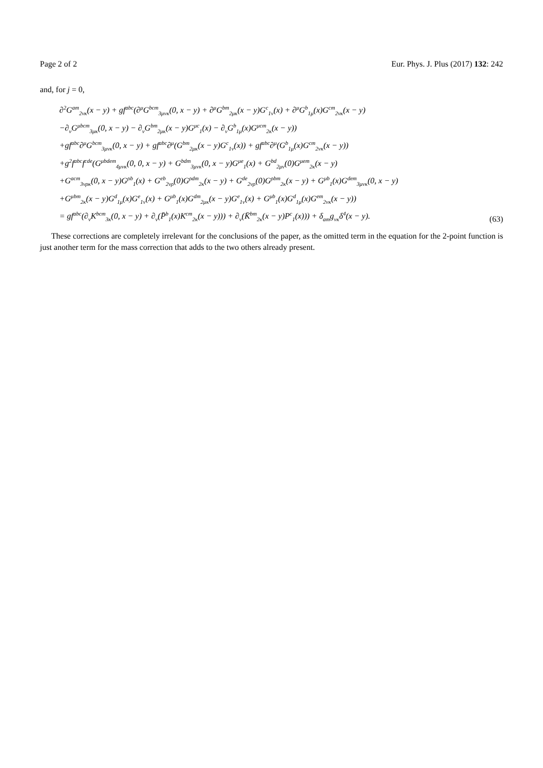Page 2 of 2 Eur. Phys. J. Plus (2017) 132: 242
and, for j = 0,
∂<sup>2</sup>G<sup>am</sup><sub>2νκ</sub>(x − y) + gf<sup>abc</sup>(∂<sup>μ</sup>G<sup>bcm</sup><sub>3μνκ</sub>(0, x − y) + ∂<sup>μ</sup>G<sup>bm</sup><sub>2μκ</sub>(x − y)G<sup>c</sup><sub>1ν</sub>(x) + ∂<sup>μ</sup>G<sup>b</sup><sub>1μ</sub>(x)G<sup>cm</sup><sub>2νκ</sub>(x − y)
−∂<sub>ν</sub>G<sup>μbcm</sup><sub>3μκ</sub>(0, x − y) − ∂<sub>ν</sub>G<sup>bm</sup><sub>2μκ</sub>(x − y)G<sup>μc</sup><sub>1</sub>(x) − ∂<sub>ν</sub>G<sup>b</sup><sub>1μ</sub>(x)G<sup>μcm</sup><sub>2κ</sub>(x − y))
+gf<sup>abc</sup>∂<sup>μ</sup>G<sup>bcm</sup><sub>3μνκ</sub>(0, x − y) + gf<sup>abc</sup>∂<sup>μ</sup>(G<sup>bm</sup><sub>2μκ</sub>(x − y)G<sup>c</sup><sub>1ν</sub>(x)) + gf<sup>abc</sup>∂<sup>μ</sup>(G<sup>b</sup><sub>1μ</sub>(x)G<sup>cm</sup><sub>2νκ</sub>(x − y))
+g<sup>2</sup>f<sup>abc</sup>f<sup>cde</sup>(G<sup>μbdem</sup><sub>4μνκ</sub>(0, 0, x − y) + G<sup>bdm</sup><sub>3μνκ</sub>(0, x − y)G<sup>μe</sup><sub>1</sub>(x) + G<sup>bd</sup><sub>2μν</sub>(0)G<sup>μem</sup><sub>2κ</sub>(x − y)
+G<sup>acm</sup><sub>3νρκ</sub>(0, x − y)G<sup>ρb</sup><sub>1</sub>(x) + G<sup>eb</sup><sub>2νρ</sub>(0)G<sup>ρdm</sup><sub>2κ</sub>(x − y) + G<sup>de</sup><sub>2νρ</sub>(0)G<sup>ρbm</sup><sub>2κ</sub>(x − y) + G<sup>μb</sup><sub>1</sub>(x)G<sup>dem</sup><sub>3μνκ</sub>(0, x − y)
+G<sup>μbm</sup><sub>2κ</sub>(x − y)G<sup>d</sup><sub>1μ</sub>(x)G<sup>e</sup><sub>1ν</sub>(x) + G<sup>μb</sup><sub>1</sub>(x)G<sup>dm</sup><sub>2μκ</sub>(x − y)G<sup>e</sup><sub>1ν</sub>(x) + G<sup>μb</sup><sub>1</sub>(x)G<sup>d</sup><sub>1μ</sub>(x)G<sup>em</sup><sub>2νκ</sub>(x − y))
= gf<sup>abc</sup>(∂<sub>ν</sub>K<sup>bcm</sup><sub>3κ</sub>(0, x − y) + ∂<sub>ν</sub>(P̄<sup>b</sup><sub>1</sub>(x)K<sup>cm</sup><sub>2κ</sub>(x − y))) + ∂<sub>ν</sub>(K̄<sup>bm</sup><sub>2κ</sub>(x − y)P<sup>c</sup><sub>1</sub>(x))) + δ<sub>am</sub>g<sub>νκ</sub>δ<sup>4</sup>(x − y).
(63)
These corrections are completely irrelevant for the conclusions of the paper, as the omitted term in the equation for the 2-point function is just another term for the mass correction that adds to the two others already present.